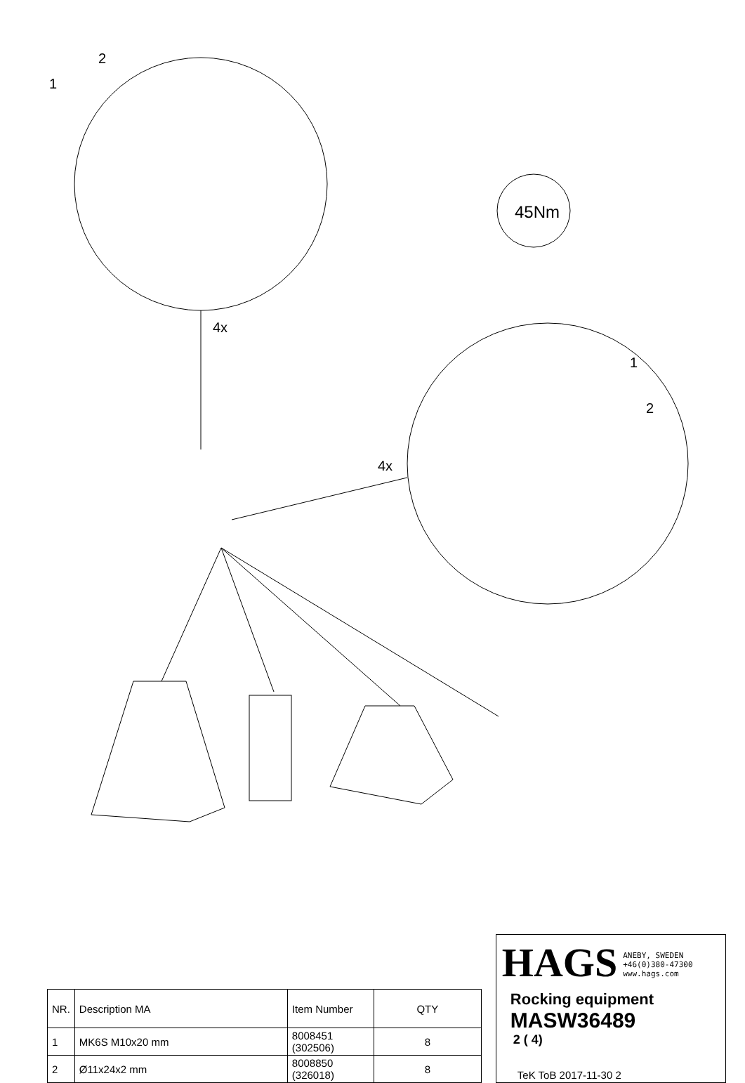2
1
45Nm
4x
4x
1
2
| NR. | Description MA | Item Number | QTY |
| --- | --- | --- | --- |
| 1 | MK6S M10x20 mm | 8008451 (302506) | 8 |
| 2 | Ø11x24x2 mm | 8008850 (326018) | 8 |
HAGS ANEBY, SWEDEN
+46(0)380-47300
www.hags.com
Rocking equipment
MASW36489
2 ( 4)
TeK ToB 2017-11-30 2